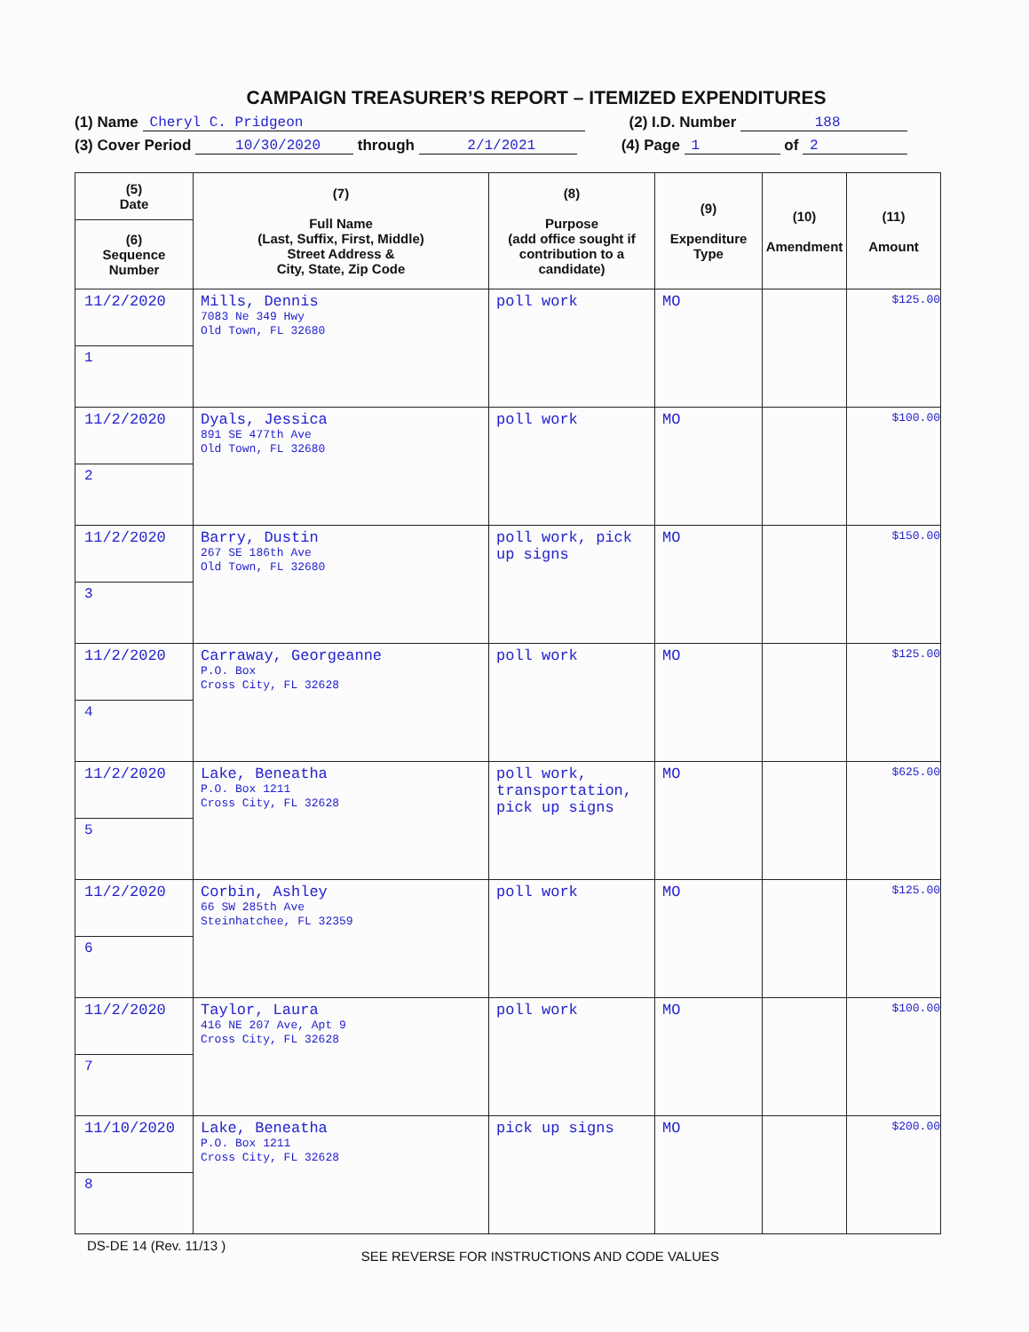CAMPAIGN TREASURER’S REPORT – ITEMIZED EXPENDITURES
(1) Name Cheryl C. Pridgeon (2) I.D. Number 188
(3) Cover Period 10/30/2020 through 2/1/2021 (4) Page 1 of 2
| (5) Date | (7) Full Name (Last, Suffix, First, Middle) Street Address & City, State, Zip Code | (8) Purpose (add office sought if contribution to a candidate) | (9) Expenditure Type | (10) Amendment | (11) Amount |
| --- | --- | --- | --- | --- | --- |
| (6) Sequence Number | | | | | |
| 11/2/2020 | Mills, Dennis 7083 Ne 349 Hwy Old Town, FL 32680 | poll work | MO | | $125.00 |
| 1 | | | | | |
| 11/2/2020 | Dyals, Jessica 891 SE 477th Ave Old Town, FL 32680 | poll work | MO | | $100.00 |
| 2 | | | | | |
| 11/2/2020 | Barry, Dustin 267 SE 186th Ave Old Town, FL 32680 | poll work, pick up signs | MO | | $150.00 |
| 3 | | | | | |
| 11/2/2020 | Carraway, Georgeanne P.O. Box Cross City, FL 32628 | poll work | MO | | $125.00 |
| 4 | | | | | |
| 11/2/2020 | Lake, Beneatha P.O. Box 1211 Cross City, FL 32628 | poll work, transportation, pick up signs | MO | | $625.00 |
| 5 | | | | | |
| 11/2/2020 | Corbin, Ashley 66 SW 285th Ave Steinhatchee, FL 32359 | poll work | MO | | $125.00 |
| 6 | | | | | |
| 11/2/2020 | Taylor, Laura 416 NE 207 Ave, Apt 9 Cross City, FL 32628 | poll work | MO | | $100.00 |
| 7 | | | | | |
| 11/10/2020 | Lake, Beneatha P.O. Box 1211 Cross City, FL 32628 | pick up signs | MO | | $200.00 |
| 8 | | | | | |
DS-DE 14 (Rev. 11/13 ) SEE REVERSE FOR INSTRUCTIONS AND CODE VALUES